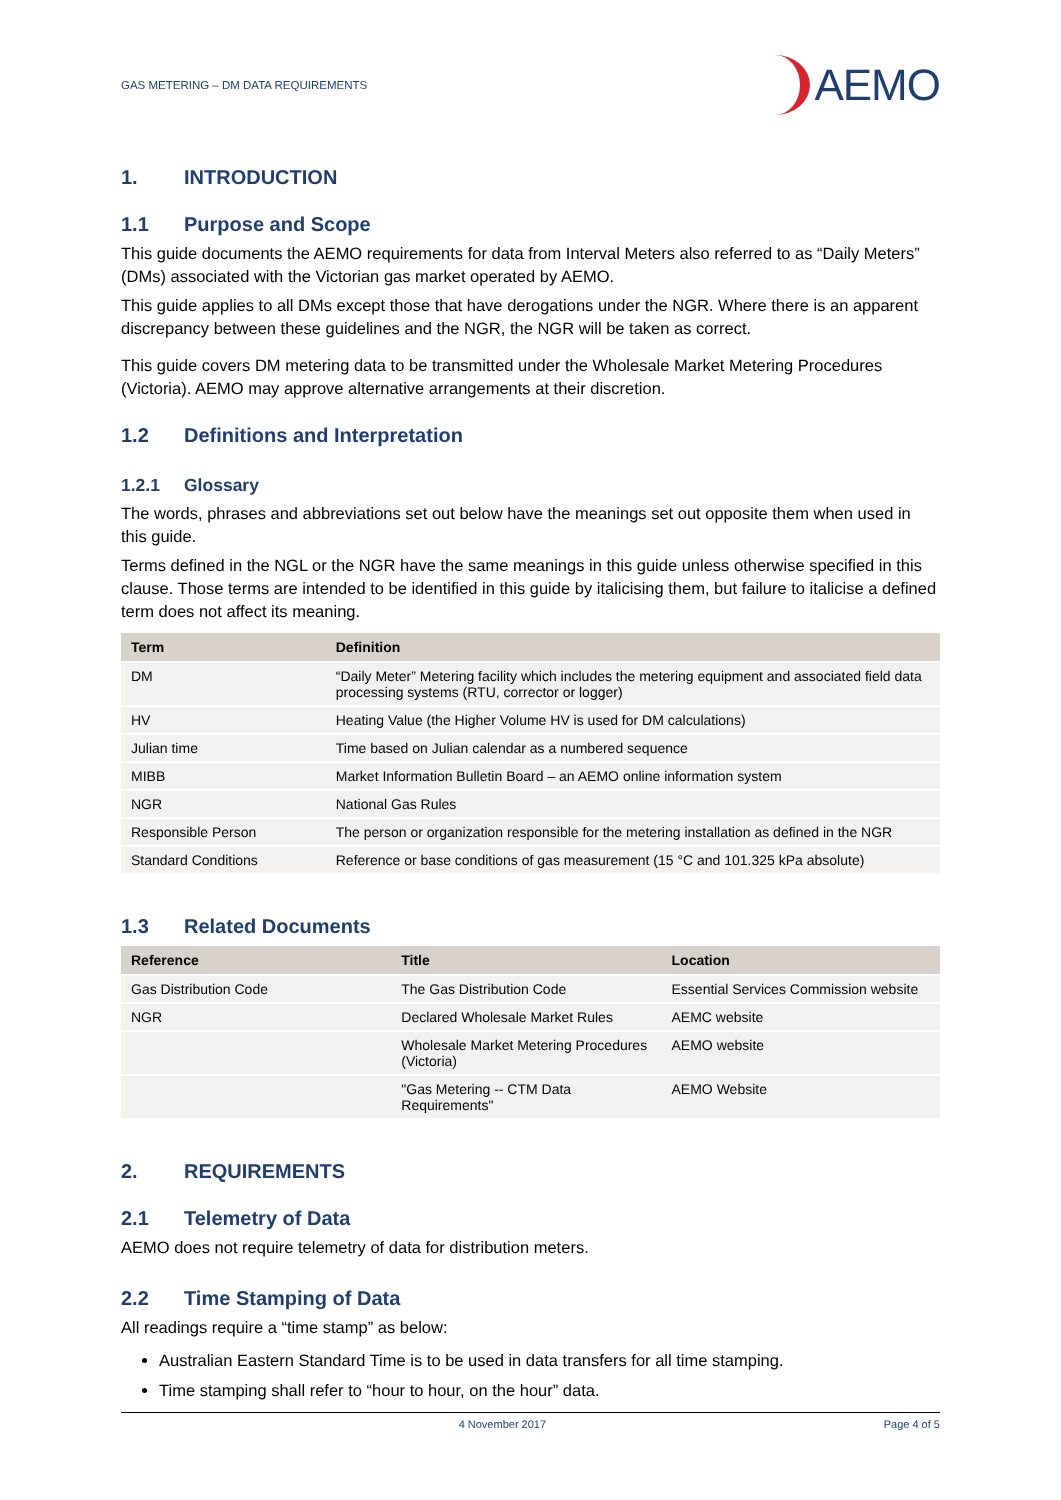GAS METERING – DM DATA REQUIREMENTS
AEMO
1. INTRODUCTION
1.1 Purpose and Scope
This guide documents the AEMO requirements for data from Interval Meters also referred to as “Daily Meters” (DMs) associated with the Victorian gas market operated by AEMO.
This guide applies to all DMs except those that have derogations under the NGR. Where there is an apparent discrepancy between these guidelines and the NGR, the NGR will be taken as correct.
This guide covers DM metering data to be transmitted under the Wholesale Market Metering Procedures (Victoria). AEMO may approve alternative arrangements at their discretion.
1.2 Definitions and Interpretation
1.2.1 Glossary
The words, phrases and abbreviations set out below have the meanings set out opposite them when used in this guide.
Terms defined in the NGL or the NGR have the same meanings in this guide unless otherwise specified in this clause. Those terms are intended to be identified in this guide by italicising them, but failure to italicise a defined term does not affect its meaning.
| Term | Definition |
| --- | --- |
| DM | “Daily Meter” Metering facility which includes the metering equipment and associated field data processing systems (RTU, corrector or logger) |
| HV | Heating Value (the Higher Volume HV is used for DM calculations) |
| Julian time | Time based on Julian calendar as a numbered sequence |
| MIBB | Market Information Bulletin Board – an AEMO online information system |
| NGR | National Gas Rules |
| Responsible Person | The person or organization responsible for the metering installation as defined in the NGR |
| Standard Conditions | Reference or base conditions of gas measurement (15 °C and 101.325 kPa absolute) |
1.3 Related Documents
| Reference | Title | Location |
| --- | --- | --- |
| Gas Distribution Code | The Gas Distribution Code | Essential Services Commission website |
| NGR | Declared Wholesale Market Rules | AEMC website |
| | Wholesale Market Metering Procedures (Victoria) | AEMO website |
| | "Gas Metering -- CTM Data Requirements" | AEMO Website |
2. REQUIREMENTS
2.1 Telemetry of Data
AEMO does not require telemetry of data for distribution meters.
2.2 Time Stamping of Data
All readings require a “time stamp” as below:
Australian Eastern Standard Time is to be used in data transfers for all time stamping.
Time stamping shall refer to “hour to hour, on the hour” data.
4 November 2017 Page 4 of 5